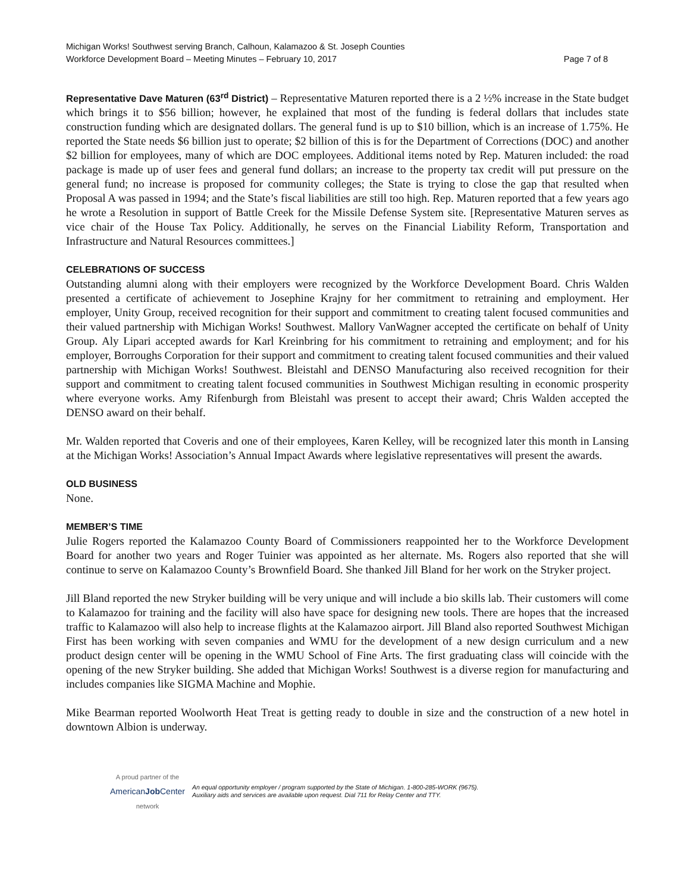Michigan Works! Southwest serving Branch, Calhoun, Kalamazoo & St. Joseph Counties
Workforce Development Board – Meeting Minutes – February 10, 2017 Page 7 of 8
Representative Dave Maturen (63<sup>rd</sup> District) – Representative Maturen reported there is a 2 ½% increase in the State budget which brings it to $56 billion; however, he explained that most of the funding is federal dollars that includes state construction funding which are designated dollars. The general fund is up to $10 billion, which is an increase of 1.75%. He reported the State needs $6 billion just to operate; $2 billion of this is for the Department of Corrections (DOC) and another $2 billion for employees, many of which are DOC employees. Additional items noted by Rep. Maturen included: the road package is made up of user fees and general fund dollars; an increase to the property tax credit will put pressure on the general fund; no increase is proposed for community colleges; the State is trying to close the gap that resulted when Proposal A was passed in 1994; and the State’s fiscal liabilities are still too high. Rep. Maturen reported that a few years ago he wrote a Resolution in support of Battle Creek for the Missile Defense System site. [Representative Maturen serves as vice chair of the House Tax Policy. Additionally, he serves on the Financial Liability Reform, Transportation and Infrastructure and Natural Resources committees.]
CELEBRATIONS OF SUCCESS
Outstanding alumni along with their employers were recognized by the Workforce Development Board. Chris Walden presented a certificate of achievement to Josephine Krajny for her commitment to retraining and employment. Her employer, Unity Group, received recognition for their support and commitment to creating talent focused communities and their valued partnership with Michigan Works! Southwest. Mallory VanWagner accepted the certificate on behalf of Unity Group. Aly Lipari accepted awards for Karl Kreinbring for his commitment to retraining and employment; and for his employer, Borroughs Corporation for their support and commitment to creating talent focused communities and their valued partnership with Michigan Works! Southwest. Bleistahl and DENSO Manufacturing also received recognition for their support and commitment to creating talent focused communities in Southwest Michigan resulting in economic prosperity where everyone works. Amy Rifenburgh from Bleistahl was present to accept their award; Chris Walden accepted the DENSO award on their behalf.
Mr. Walden reported that Coveris and one of their employees, Karen Kelley, will be recognized later this month in Lansing at the Michigan Works! Association’s Annual Impact Awards where legislative representatives will present the awards.
OLD BUSINESS
None.
MEMBER’S TIME
Julie Rogers reported the Kalamazoo County Board of Commissioners reappointed her to the Workforce Development Board for another two years and Roger Tuinier was appointed as her alternate. Ms. Rogers also reported that she will continue to serve on Kalamazoo County’s Brownfield Board. She thanked Jill Bland for her work on the Stryker project.
Jill Bland reported the new Stryker building will be very unique and will include a bio skills lab. Their customers will come to Kalamazoo for training and the facility will also have space for designing new tools. There are hopes that the increased traffic to Kalamazoo will also help to increase flights at the Kalamazoo airport. Jill Bland also reported Southwest Michigan First has been working with seven companies and WMU for the development of a new design curriculum and a new product design center will be opening in the WMU School of Fine Arts. The first graduating class will coincide with the opening of the new Stryker building. She added that Michigan Works! Southwest is a diverse region for manufacturing and includes companies like SIGMA Machine and Mophie.
Mike Bearman reported Woolworth Heat Treat is getting ready to double in size and the construction of a new hotel in downtown Albion is underway.
A proud partner of the
AmericanJob Center
network
An equal opportunity employer / program supported by the State of Michigan. 1-800-285-WORK (9675).
Auxiliary aids and services are available upon request. Dial 711 for Relay Center and TTY.